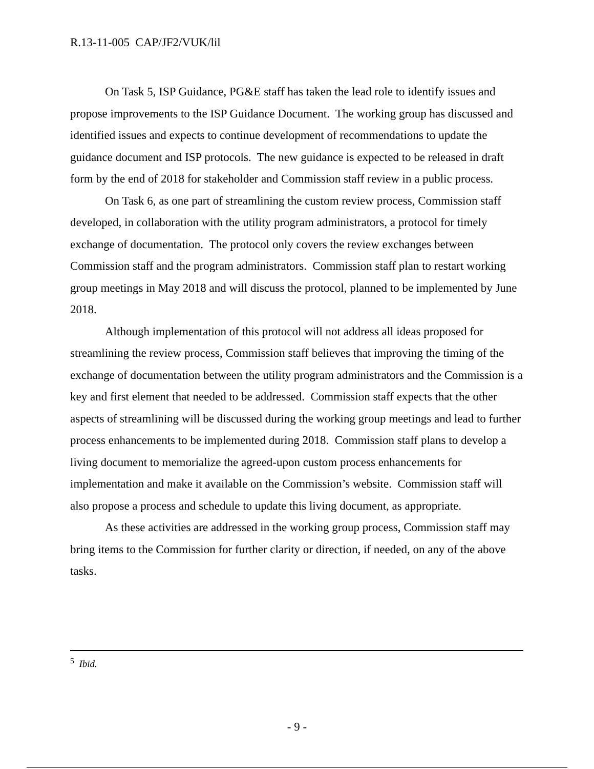R.13-11-005 CAP/JF2/VUK/lil
On Task 5, ISP Guidance, PG&E staff has taken the lead role to identify issues and propose improvements to the ISP Guidance Document. The working group has discussed and identified issues and expects to continue development of recommendations to update the guidance document and ISP protocols. The new guidance is expected to be released in draft form by the end of 2018 for stakeholder and Commission staff review in a public process.
On Task 6, as one part of streamlining the custom review process, Commission staff developed, in collaboration with the utility program administrators, a protocol for timely exchange of documentation. The protocol only covers the review exchanges between Commission staff and the program administrators. Commission staff plan to restart working group meetings in May 2018 and will discuss the protocol, planned to be implemented by June 2018.
Although implementation of this protocol will not address all ideas proposed for streamlining the review process, Commission staff believes that improving the timing of the exchange of documentation between the utility program administrators and the Commission is a key and first element that needed to be addressed. Commission staff expects that the other aspects of streamlining will be discussed during the working group meetings and lead to further process enhancements to be implemented during 2018. Commission staff plans to develop a living document to memorialize the agreed-upon custom process enhancements for implementation and make it available on the Commission’s website. Commission staff will also propose a process and schedule to update this living document, as appropriate.
As these activities are addressed in the working group process, Commission staff may bring items to the Commission for further clarity or direction, if needed, on any of the above tasks.
<sup>5</sup> Ibid.
- 9 -